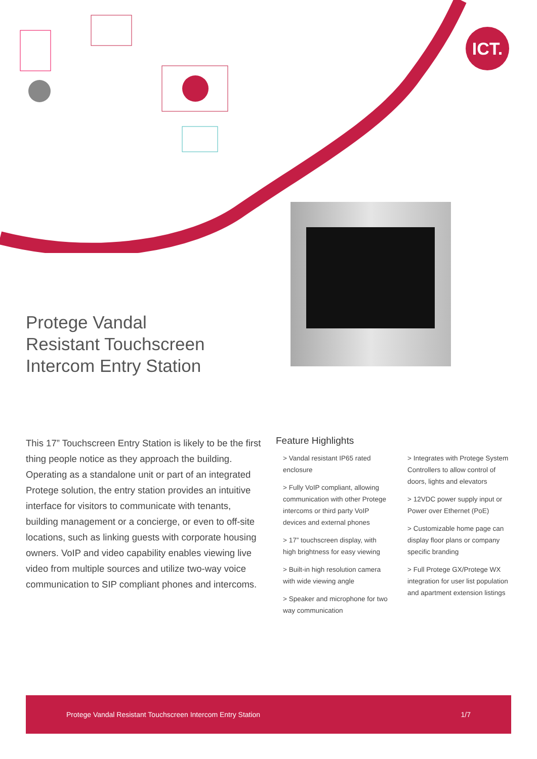ICT.
Protege Vandal
Resistant Touchscreen
Intercom Entry Station
This 17” Touchscreen Entry Station is likely to be the first thing people notice as they approach the building. Operating as a standalone unit or part of an integrated Protege solution, the entry station provides an intuitive interface for visitors to communicate with tenants, building management or a concierge, or even to off-site locations, such as linking guests with corporate housing owners. VoIP and video capability enables viewing live video from multiple sources and utilize two-way voice communication to SIP compliant phones and intercoms.
Feature Highlights
> Vandal resistant IP65 rated enclosure
> Fully VoIP compliant, allowing communication with other Protege intercoms or third party VoIP devices and external phones
> 17” touchscreen display, with high brightness for easy viewing
> Built-in high resolution camera with wide viewing angle
> Speaker and microphone for two way communication
> Integrates with Protege System Controllers to allow control of doors, lights and elevators
> 12VDC power supply input or Power over Ethernet (PoE)
> Customizable home page can display floor plans or company specific branding
> Full Protege GX/Protege WX integration for user list population and apartment extension listings
Protege Vandal Resistant Touchscreen Intercom Entry Station 1/7